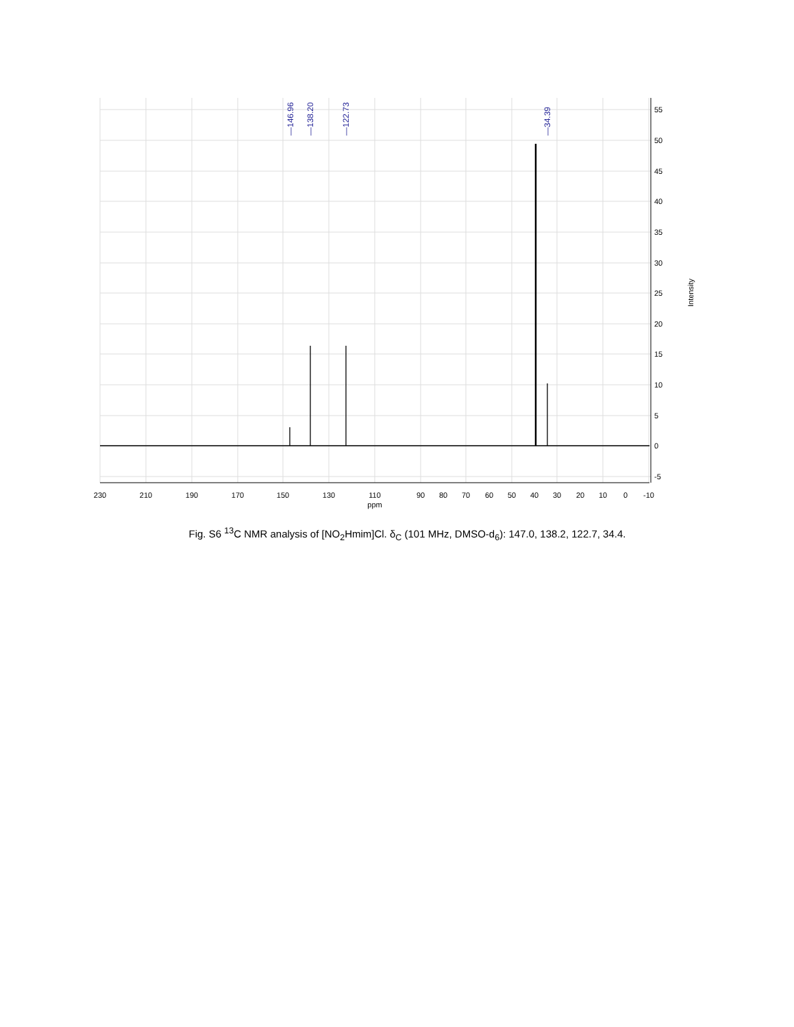—146.96
—138.20
—122.73
—34.39
230
210
190
170
150
130
110
90
80
70
60
50
40
30
20
10
0
-10
ppm
55
50
45
40
35
30
25
20
15
10
5
0
-5
Intensity
Fig. S6 <sup>13</sup>C NMR analysis of [NO<sub>2</sub>Hmim]Cl. δ<sub>C</sub> (101 MHz, DMSO-d<sub>6</sub>): 147.0, 138.2, 122.7, 34.4.